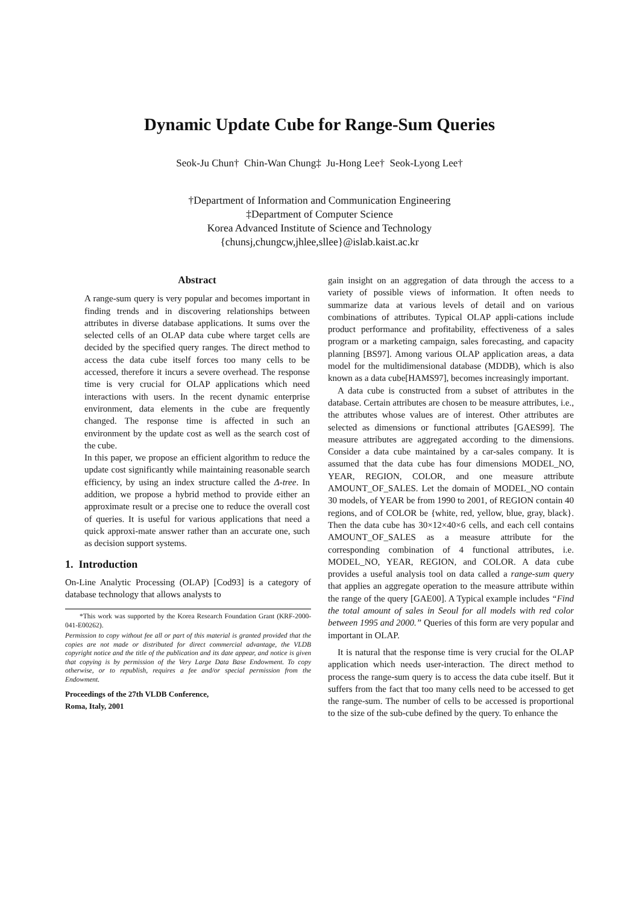Dynamic Update Cube for Range-Sum Queries
Seok-Ju Chun† Chin-Wan Chung‡ Ju-Hong Lee† Seok-Lyong Lee†
†Department of Information and Communication Engineering
‡Department of Computer Science
Korea Advanced Institute of Science and Technology
{chunsj,chungcw,jhlee,sllee}@islab.kaist.ac.kr
Abstract
A range-sum query is very popular and becomes important in finding trends and in discovering relationships between attributes in diverse database applications. It sums over the selected cells of an OLAP data cube where target cells are decided by the specified query ranges. The direct method to access the data cube itself forces too many cells to be accessed, therefore it incurs a severe overhead. The response time is very crucial for OLAP applications which need interactions with users. In the recent dynamic enterprise environment, data elements in the cube are frequently changed. The response time is affected in such an environment by the update cost as well as the search cost of the cube.
In this paper, we propose an efficient algorithm to reduce the update cost significantly while maintaining reasonable search efficiency, by using an index structure called the Δ-tree. In addition, we propose a hybrid method to provide either an approximate result or a precise one to reduce the overall cost of queries. It is useful for various applications that need a quick approxi-mate answer rather than an accurate one, such as decision support systems.
1. Introduction
On-Line Analytic Processing (OLAP) [Cod93] is a category of database technology that allows analysts to
*This work was supported by the Korea Research Foundation Grant (KRF-2000-041-E00262).
Permission to copy without fee all or part of this material is granted provided that the copies are not made or distributed for direct commercial advantage, the VLDB copyright notice and the title of the publication and its date appear, and notice is given that copying is by permission of the Very Large Data Base Endowment. To copy otherwise, or to republish, requires a fee and/or special permission from the Endowment.
Proceedings of the 27th VLDB Conference,
Roma, Italy, 2001
gain insight on an aggregation of data through the access to a variety of possible views of information. It often needs to summarize data at various levels of detail and on various combinations of attributes. Typical OLAP appli-cations include product performance and profitability, effectiveness of a sales program or a marketing campaign, sales forecasting, and capacity planning [BS97]. Among various OLAP application areas, a data model for the multidimensional database (MDDB), which is also known as a data cube[HAMS97], becomes increasingly important.
A data cube is constructed from a subset of attributes in the database. Certain attributes are chosen to be measure attributes, i.e., the attributes whose values are of interest. Other attributes are selected as dimensions or functional attributes [GAES99]. The measure attributes are aggregated according to the dimensions. Consider a data cube maintained by a car-sales company. It is assumed that the data cube has four dimensions MODEL_NO, YEAR, REGION, COLOR, and one measure attribute AMOUNT_OF_SALES. Let the domain of MODEL_NO contain 30 models, of YEAR be from 1990 to 2001, of REGION contain 40 regions, and of COLOR be {white, red, yellow, blue, gray, black}. Then the data cube has 30×12×40×6 cells, and each cell contains AMOUNT_OF_SALES as a measure attribute for the corresponding combination of 4 functional attributes, i.e. MODEL_NO, YEAR, REGION, and COLOR. A data cube provides a useful analysis tool on data called a range-sum query that applies an aggregate operation to the measure attribute within the range of the query [GAE00]. A Typical example includes “Find the total amount of sales in Seoul for all models with red color between 1995 and 2000.” Queries of this form are very popular and important in OLAP.
It is natural that the response time is very crucial for the OLAP application which needs user-interaction. The direct method to process the range-sum query is to access the data cube itself. But it suffers from the fact that too many cells need to be accessed to get the range-sum. The number of cells to be accessed is proportional to the size of the sub-cube defined by the query. To enhance the